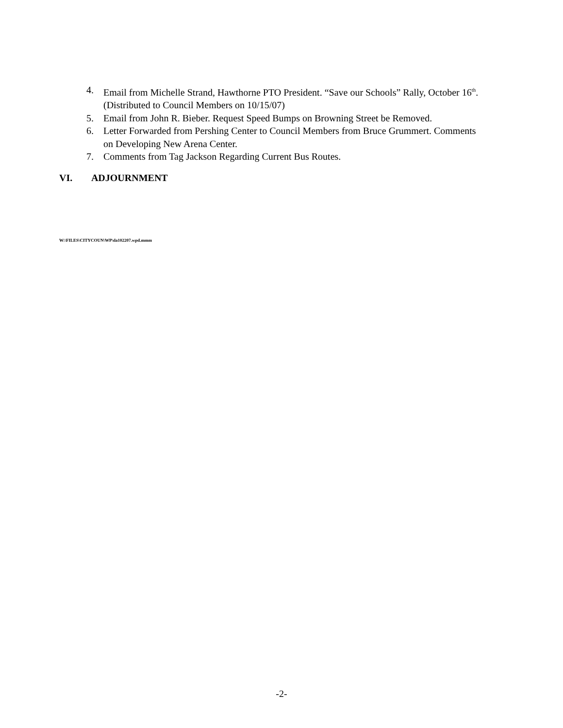4. Email from Michelle Strand, Hawthorne PTO President. “Save our Schools” Rally, October 16<sup>th</sup>. (Distributed to Council Members on 10/15/07)
5. Email from John R. Bieber. Request Speed Bumps on Browning Street be Removed.
6. Letter Forwarded from Pershing Center to Council Members from Bruce Grummert. Comments on Developing New Arena Center.
7. Comments from Tag Jackson Regarding Current Bus Routes.
VI. ADJOURNMENT
W:\FILES\CITYCOUN\WP\da102207.wpd.mmm
-2-